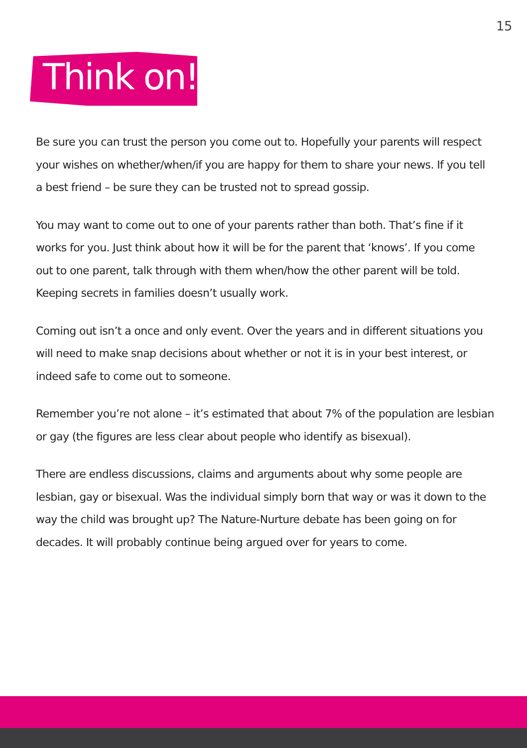15
Think on!
Be sure you can trust the person you come out to. Hopefully your parents will respect your wishes on whether/when/if you are happy for them to share your news. If you tell a best friend – be sure they can be trusted not to spread gossip.
You may want to come out to one of your parents rather than both. That’s fine if it works for you. Just think about how it will be for the parent that ‘knows’. If you come out to one parent, talk through with them when/how the other parent will be told. Keeping secrets in families doesn’t usually work.
Coming out isn’t a once and only event. Over the years and in different situations you will need to make snap decisions about whether or not it is in your best interest, or indeed safe to come out to someone.
Remember you’re not alone – it’s estimated that about 7% of the population are lesbian or gay (the figures are less clear about people who identify as bisexual).
There are endless discussions, claims and arguments about why some people are lesbian, gay or bisexual. Was the individual simply born that way or was it down to the way the child was brought up? The Nature-Nurture debate has been going on for decades. It will probably continue being argued over for years to come.